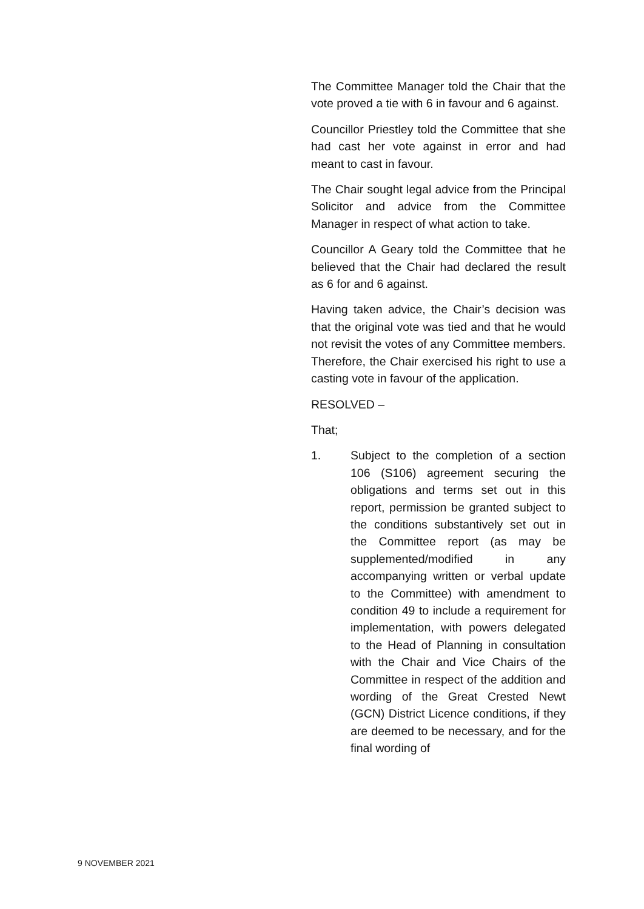The Committee Manager told the Chair that the vote proved a tie with 6 in favour and 6 against.
Councillor Priestley told the Committee that she had cast her vote against in error and had meant to cast in favour.
The Chair sought legal advice from the Principal Solicitor and advice from the Committee Manager in respect of what action to take.
Councillor A Geary told the Committee that he believed that the Chair had declared the result as 6 for and 6 against.
Having taken advice, the Chair’s decision was that the original vote was tied and that he would not revisit the votes of any Committee members. Therefore, the Chair exercised his right to use a casting vote in favour of the application.
RESOLVED –
That;
1. Subject to the completion of a section 106 (S106) agreement securing the obligations and terms set out in this report, permission be granted subject to the conditions substantively set out in the Committee report (as may be supplemented/modified in any accompanying written or verbal update to the Committee) with amendment to condition 49 to include a requirement for implementation, with powers delegated to the Head of Planning in consultation with the Chair and Vice Chairs of the Committee in respect of the addition and wording of the Great Crested Newt (GCN) District Licence conditions, if they are deemed to be necessary, and for the final wording of
9 NOVEMBER 2021